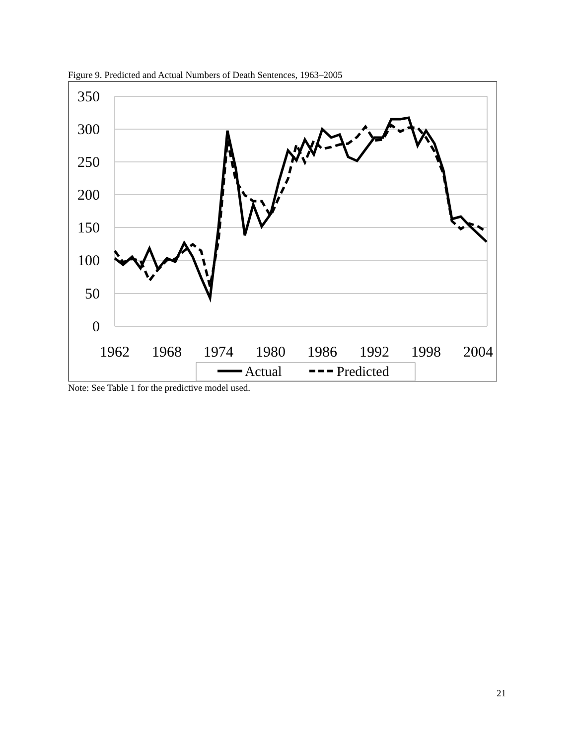Figure 9. Predicted and Actual Numbers of Death Sentences, 1963–2005
350
300
250
200
150
100
50
0
1962
1968
1974
1980
1986
1992
1998
2004
Actual
Predicted
Note: See Table 1 for the predictive model used.
21